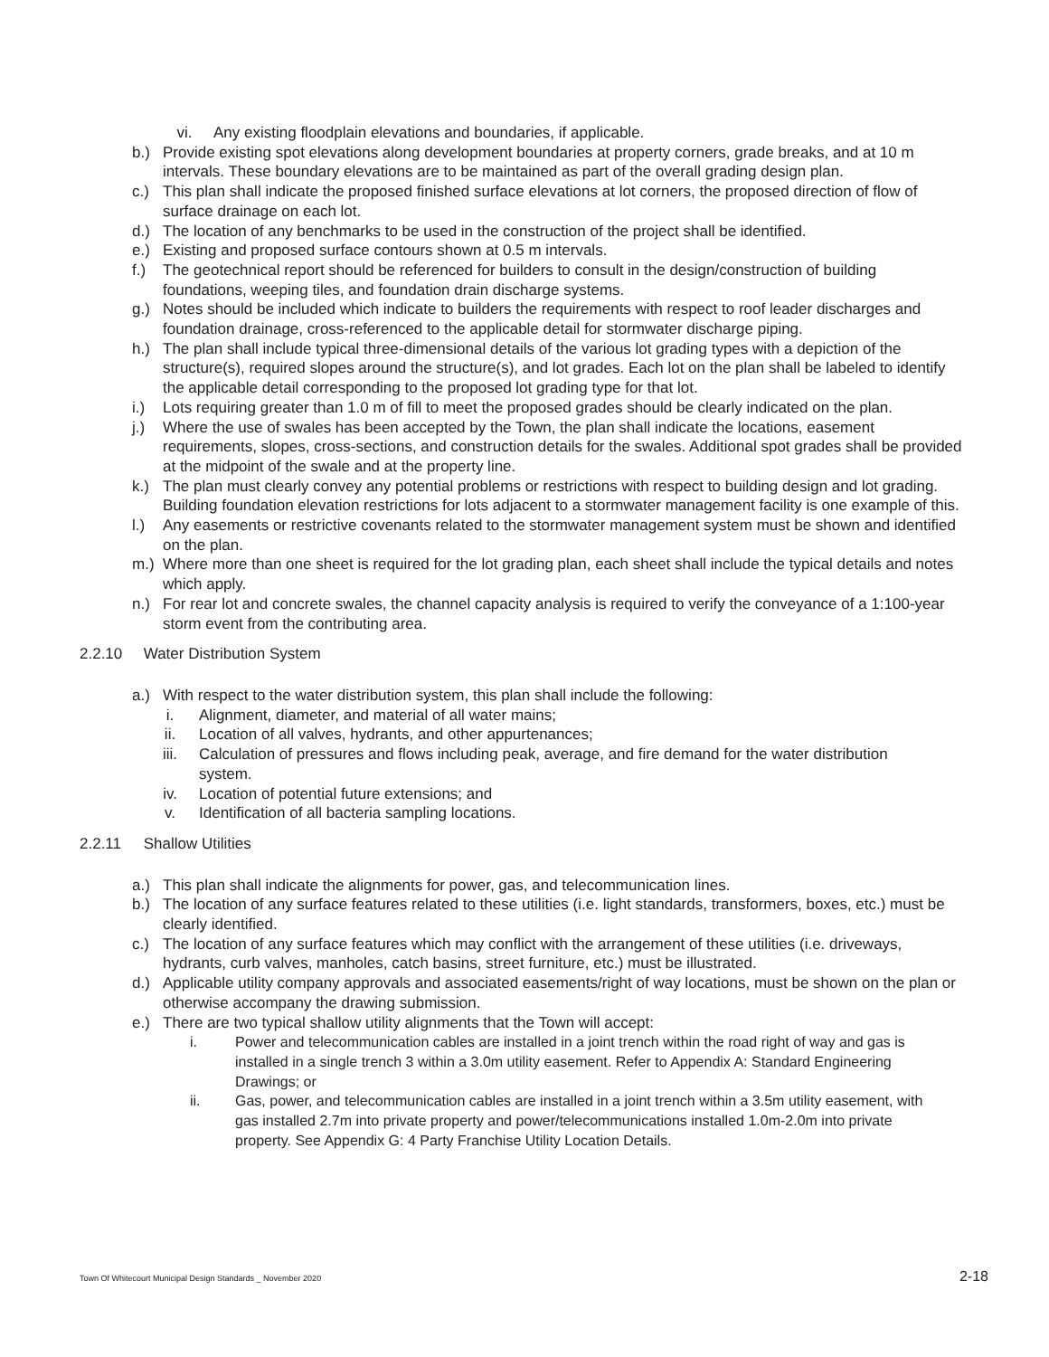vi. Any existing floodplain elevations and boundaries, if applicable.
b.) Provide existing spot elevations along development boundaries at property corners, grade breaks, and at 10 m intervals. These boundary elevations are to be maintained as part of the overall grading design plan.
c.) This plan shall indicate the proposed finished surface elevations at lot corners, the proposed direction of flow of surface drainage on each lot.
d.) The location of any benchmarks to be used in the construction of the project shall be identified.
e.) Existing and proposed surface contours shown at 0.5 m intervals.
f.) The geotechnical report should be referenced for builders to consult in the design/construction of building foundations, weeping tiles, and foundation drain discharge systems.
g.) Notes should be included which indicate to builders the requirements with respect to roof leader discharges and foundation drainage, cross-referenced to the applicable detail for stormwater discharge piping.
h.) The plan shall include typical three-dimensional details of the various lot grading types with a depiction of the structure(s), required slopes around the structure(s), and lot grades. Each lot on the plan shall be labeled to identify the applicable detail corresponding to the proposed lot grading type for that lot.
i.) Lots requiring greater than 1.0 m of fill to meet the proposed grades should be clearly indicated on the plan.
j.) Where the use of swales has been accepted by the Town, the plan shall indicate the locations, easement requirements, slopes, cross-sections, and construction details for the swales. Additional spot grades shall be provided at the midpoint of the swale and at the property line.
k.) The plan must clearly convey any potential problems or restrictions with respect to building design and lot grading. Building foundation elevation restrictions for lots adjacent to a stormwater management facility is one example of this.
l.) Any easements or restrictive covenants related to the stormwater management system must be shown and identified on the plan.
m.) Where more than one sheet is required for the lot grading plan, each sheet shall include the typical details and notes which apply.
n.) For rear lot and concrete swales, the channel capacity analysis is required to verify the conveyance of a 1:100-year storm event from the contributing area.
2.2.10 Water Distribution System
a.) With respect to the water distribution system, this plan shall include the following:
i. Alignment, diameter, and material of all water mains;
ii. Location of all valves, hydrants, and other appurtenances;
iii. Calculation of pressures and flows including peak, average, and fire demand for the water distribution system.
iv. Location of potential future extensions; and
v. Identification of all bacteria sampling locations.
2.2.11 Shallow Utilities
a.) This plan shall indicate the alignments for power, gas, and telecommunication lines.
b.) The location of any surface features related to these utilities (i.e. light standards, transformers, boxes, etc.) must be clearly identified.
c.) The location of any surface features which may conflict with the arrangement of these utilities (i.e. driveways, hydrants, curb valves, manholes, catch basins, street furniture, etc.) must be illustrated.
d.) Applicable utility company approvals and associated easements/right of way locations, must be shown on the plan or otherwise accompany the drawing submission.
e.) There are two typical shallow utility alignments that the Town will accept:
i. Power and telecommunication cables are installed in a joint trench within the road right of way and gas is installed in a single trench 3 within a 3.0m utility easement. Refer to Appendix A: Standard Engineering Drawings; or
ii. Gas, power, and telecommunication cables are installed in a joint trench within a 3.5m utility easement, with gas installed 2.7m into private property and power/telecommunications installed 1.0m-2.0m into private property. See Appendix G: 4 Party Franchise Utility Location Details.
Town Of Whitecourt Municipal Design Standards _ November 2020 2-18